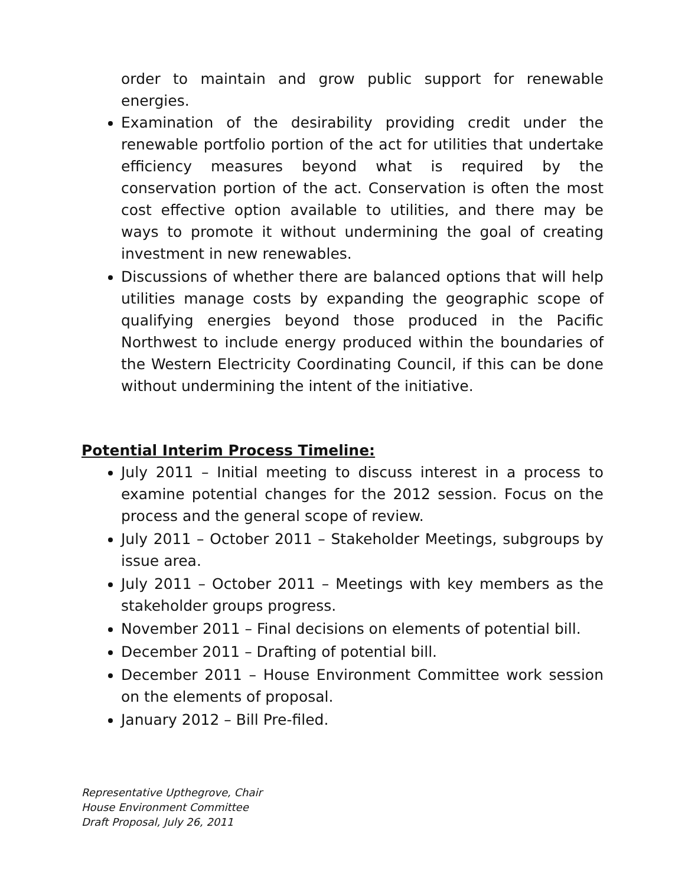order to maintain and grow public support for renewable energies.
Examination of the desirability providing credit under the renewable portfolio portion of the act for utilities that undertake efficiency measures beyond what is required by the conservation portion of the act. Conservation is often the most cost effective option available to utilities, and there may be ways to promote it without undermining the goal of creating investment in new renewables.
Discussions of whether there are balanced options that will help utilities manage costs by expanding the geographic scope of qualifying energies beyond those produced in the Pacific Northwest to include energy produced within the boundaries of the Western Electricity Coordinating Council, if this can be done without undermining the intent of the initiative.
Potential Interim Process Timeline:
July 2011 – Initial meeting to discuss interest in a process to examine potential changes for the 2012 session. Focus on the process and the general scope of review.
July 2011 – October 2011 – Stakeholder Meetings, subgroups by issue area.
July 2011 – October 2011 – Meetings with key members as the stakeholder groups progress.
November 2011 – Final decisions on elements of potential bill.
December 2011 – Drafting of potential bill.
December 2011 – House Environment Committee work session on the elements of proposal.
January 2012 – Bill Pre-filed.
Representative Upthegrove, Chair
House Environment Committee
Draft Proposal, July 26, 2011